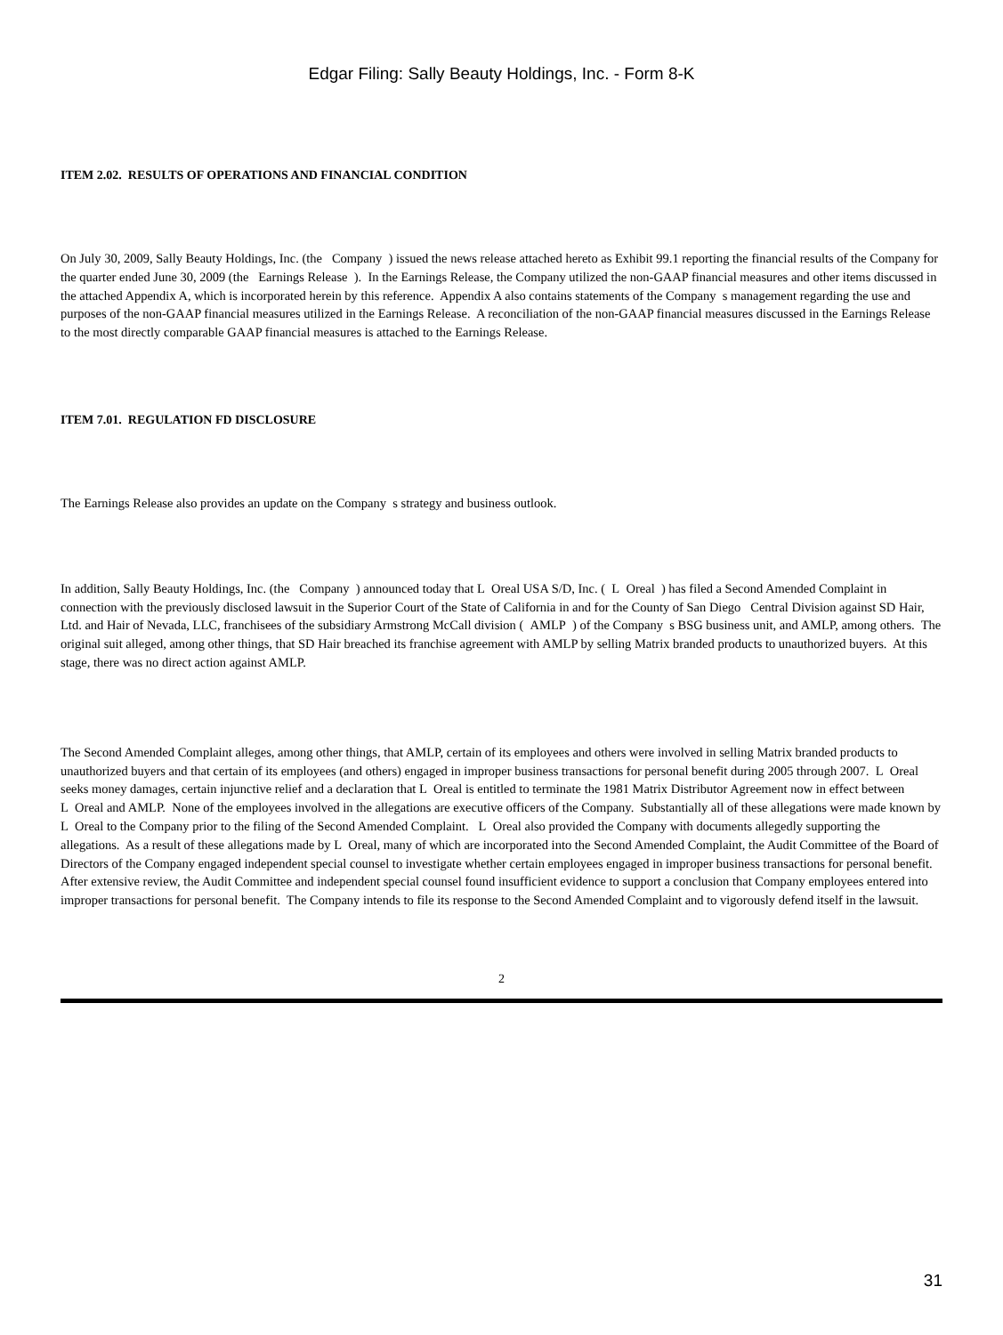Edgar Filing: Sally Beauty Holdings, Inc. - Form 8-K
ITEM 2.02. RESULTS OF OPERATIONS AND FINANCIAL CONDITION
On July 30, 2009, Sally Beauty Holdings, Inc. (the Company ) issued the news release attached hereto as Exhibit 99.1 reporting the financial results of the Company for the quarter ended June 30, 2009 (the Earnings Release ). In the Earnings Release, the Company utilized the non-GAAP financial measures and other items discussed in the attached Appendix A, which is incorporated herein by this reference. Appendix A also contains statements of the Company s management regarding the use and purposes of the non-GAAP financial measures utilized in the Earnings Release. A reconciliation of the non-GAAP financial measures discussed in the Earnings Release to the most directly comparable GAAP financial measures is attached to the Earnings Release.
ITEM 7.01. REGULATION FD DISCLOSURE
The Earnings Release also provides an update on the Company s strategy and business outlook.
In addition, Sally Beauty Holdings, Inc. (the Company ) announced today that L Oreal USA S/D, Inc. ( L Oreal ) has filed a Second Amended Complaint in connection with the previously disclosed lawsuit in the Superior Court of the State of California in and for the County of San Diego Central Division against SD Hair, Ltd. and Hair of Nevada, LLC, franchisees of the subsidiary Armstrong McCall division ( AMLP ) of the Company s BSG business unit, and AMLP, among others. The original suit alleged, among other things, that SD Hair breached its franchise agreement with AMLP by selling Matrix branded products to unauthorized buyers. At this stage, there was no direct action against AMLP.
The Second Amended Complaint alleges, among other things, that AMLP, certain of its employees and others were involved in selling Matrix branded products to unauthorized buyers and that certain of its employees (and others) engaged in improper business transactions for personal benefit during 2005 through 2007. L Oreal seeks money damages, certain injunctive relief and a declaration that L Oreal is entitled to terminate the 1981 Matrix Distributor Agreement now in effect between L Oreal and AMLP. None of the employees involved in the allegations are executive officers of the Company. Substantially all of these allegations were made known by L Oreal to the Company prior to the filing of the Second Amended Complaint. L Oreal also provided the Company with documents allegedly supporting the allegations. As a result of these allegations made by L Oreal, many of which are incorporated into the Second Amended Complaint, the Audit Committee of the Board of Directors of the Company engaged independent special counsel to investigate whether certain employees engaged in improper business transactions for personal benefit. After extensive review, the Audit Committee and independent special counsel found insufficient evidence to support a conclusion that Company employees entered into improper transactions for personal benefit. The Company intends to file its response to the Second Amended Complaint and to vigorously defend itself in the lawsuit.
2
31